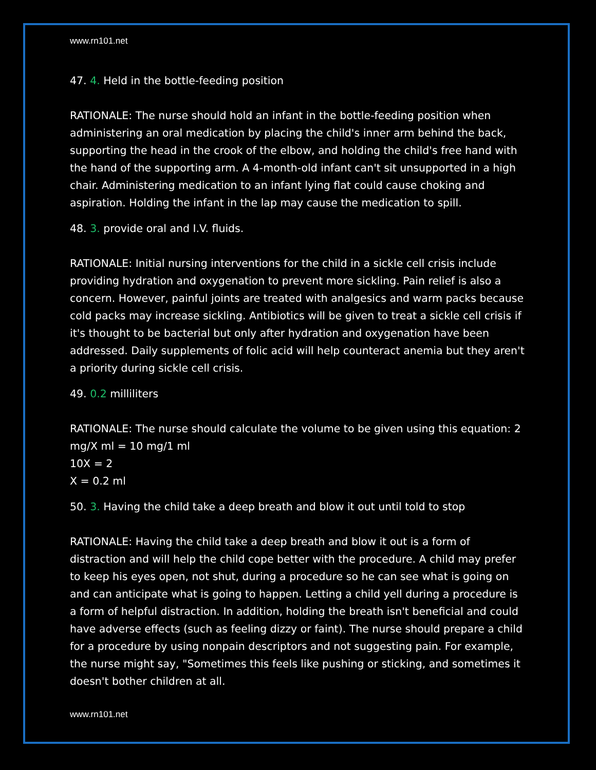www.rn101.net
47. 4. Held in the bottle-feeding position
RATIONALE: The nurse should hold an infant in the bottle-feeding position when administering an oral medication by placing the child's inner arm behind the back, supporting the head in the crook of the elbow, and holding the child's free hand with the hand of the supporting arm. A 4-month-old infant can't sit unsupported in a high chair. Administering medication to an infant lying flat could cause choking and aspiration. Holding the infant in the lap may cause the medication to spill.
48. 3. provide oral and I.V. fluids.
RATIONALE: Initial nursing interventions for the child in a sickle cell crisis include providing hydration and oxygenation to prevent more sickling. Pain relief is also a concern. However, painful joints are treated with analgesics and warm packs because cold packs may increase sickling. Antibiotics will be given to treat a sickle cell crisis if it's thought to be bacterial but only after hydration and oxygenation have been addressed. Daily supplements of folic acid will help counteract anemia but they aren't a priority during sickle cell crisis.
49. 0.2 milliliters
RATIONALE: The nurse should calculate the volume to be given using this equation: 2 mg/X ml = 10 mg/1 ml
10X = 2
X = 0.2 ml
50. 3. Having the child take a deep breath and blow it out until told to stop
RATIONALE: Having the child take a deep breath and blow it out is a form of distraction and will help the child cope better with the procedure. A child may prefer to keep his eyes open, not shut, during a procedure so he can see what is going on and can anticipate what is going to happen. Letting a child yell during a procedure is a form of helpful distraction. In addition, holding the breath isn't beneficial and could have adverse effects (such as feeling dizzy or faint). The nurse should prepare a child for a procedure by using nonpain descriptors and not suggesting pain. For example, the nurse might say, "Sometimes this feels like pushing or sticking, and sometimes it doesn't bother children at all.
www.rn101.net